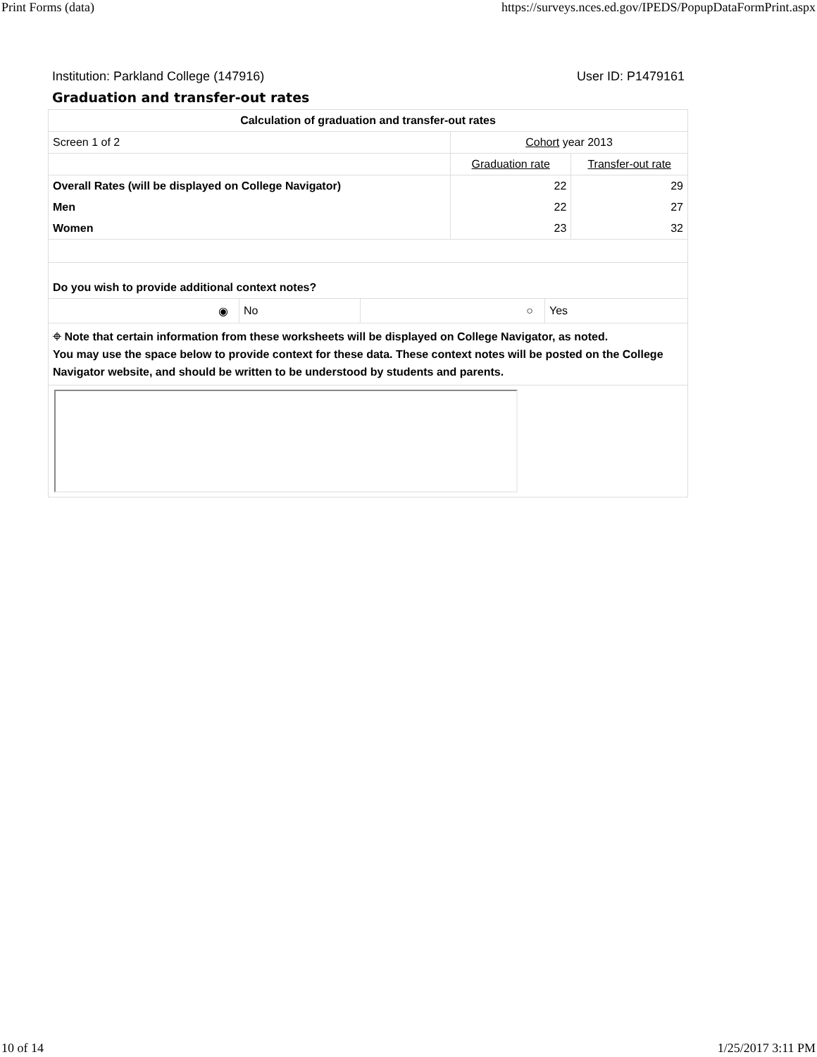Print Forms (data) https://surveys.nces.ed.gov/IPEDS/PopupDataFormPrint.aspx
Institution: Parkland College (147916) User ID: P1479161
Graduation and transfer-out rates
| Calculation of graduation and transfer-out rates | | |
| --- | --- | --- |
| Screen 1 of 2 | Cohort year 2013 | |
| | Graduation rate | Transfer-out rate |
| Overall Rates (will be displayed on College Navigator) | 22 | 29 |
| Men | 22 | 27 |
| Women | 23 | 32 |
| Do you wish to provide additional context notes? | | |
| ◉ No ○ Yes | | |
| ⌖ Note that certain information from these worksheets will be displayed on College Navigator, as noted. You may use the space below to provide context for these data. These context notes will be posted on the College Navigator website, and should be written to be understood by students and parents. | | |
10 of 14 1/25/2017 3:11 PM